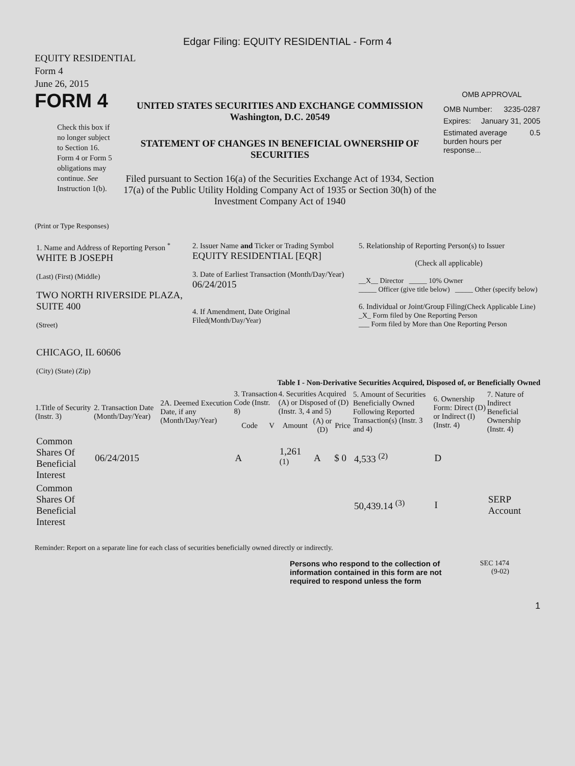Edgar Filing: EQUITY RESIDENTIAL - Form 4
EQUITY RESIDENTIAL
Form 4
June 26, 2015
FORM 4
Check this box if no longer subject to Section 16. Form 4 or Form 5 obligations may continue. See Instruction 1(b).
UNITED STATES SECURITIES AND EXCHANGE COMMISSION
Washington, D.C. 20549
STATEMENT OF CHANGES IN BENEFICIAL OWNERSHIP OF SECURITIES
Filed pursuant to Section 16(a) of the Securities Exchange Act of 1934, Section 17(a) of the Public Utility Holding Company Act of 1935 or Section 30(h) of the Investment Company Act of 1940
OMB APPROVAL
OMB Number: 3235-0287
Expires: January 31, 2005
Estimated average burden hours per response... 0.5
(Print or Type Responses)
| 1. Name and Address of Reporting Person <sup>*</sup> WHITE B JOSEPH (Last) (First) (Middle) TWO NORTH RIVERSIDE PLAZA, SUITE 400 (Street) CHICAGO, IL 60606 (City) (State) (Zip) | 2. Issuer Name and Ticker or Trading Symbol EQUITY RESIDENTIAL [EQR] 3. Date of Earliest Transaction (Month/Day/Year) 06/24/2015 4. If Amendment, Date Original Filed (Month/Day/Year) | 5. Relationship of Reporting Person(s) to Issuer (Check all applicable) __X__ Director _____ 10% Owner _____ Officer (give title below) _____ Other (specify below) 6. Individual or Joint/Group Filing (Check Applicable Line) _X_ Form filed by One Reporting Person ___ Form filed by More than One Reporting Person |
Table I - Non-Derivative Securities Acquired, Disposed of, or Beneficially Owned
| 1.Title of Security (Instr. 3) | 2. Transaction Date (Month/Day/Year) | 2A. Deemed Execution Date, if any (Month/Day/Year) | 3. Transaction Code (Instr. 8) | | 4. Securities Acquired (A) or Disposed of (D) (Instr. 3, 4 and 5) | | | 5. Amount of Securities Beneficially Owned Following Reported Transaction(s) (Instr. 3 and 4) | 6. Ownership Form: Direct (D) or Indirect (I) (Instr. 4) | 7. Nature of Indirect Beneficial Ownership (Instr. 4) |
| --- | --- | --- | --- | --- | --- | --- | --- | --- | --- | --- |
| | | | Code | V | Amount | (A) or (D) | Price | | | |
| Common Shares Of Beneficial Interest | 06/24/2015 | | A | | 1,261 <sup>(1)</sup> | A | $ 0 | 4,533 <sup>(2)</sup> | D | |
| Common Shares Of Beneficial Interest | | | | | | | | 50,439.14 <sup>(3)</sup> | I | SERP Account |
Reminder: Report on a separate line for each class of securities beneficially owned directly or indirectly.
Persons who respond to the collection of information contained in this form are not required to respond unless the form
SEC 1474
(9-02)
1